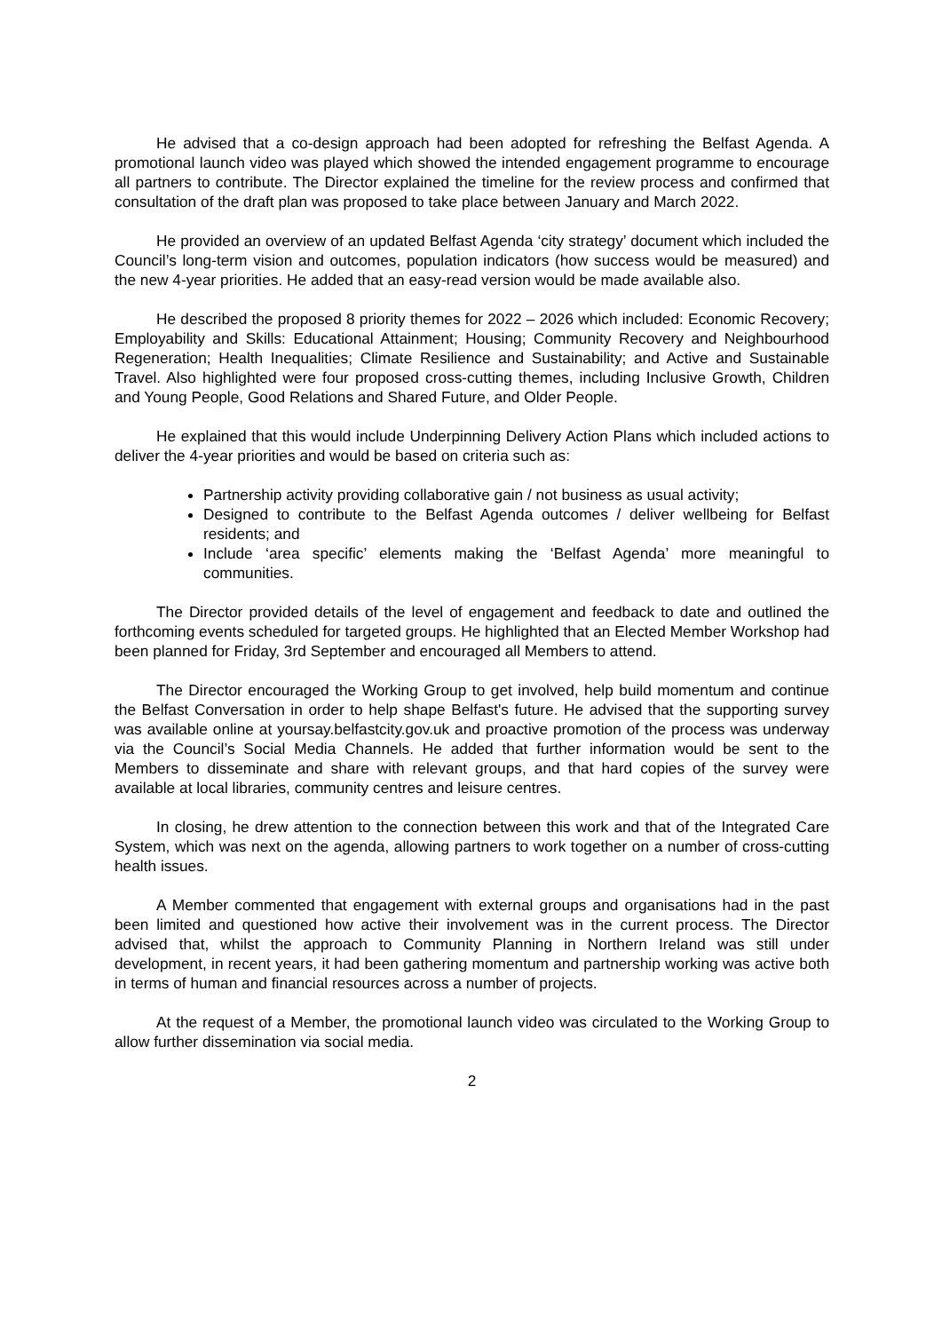He advised that a co-design approach had been adopted for refreshing the Belfast Agenda. A promotional launch video was played which showed the intended engagement programme to encourage all partners to contribute. The Director explained the timeline for the review process and confirmed that consultation of the draft plan was proposed to take place between January and March 2022.
He provided an overview of an updated Belfast Agenda ‘city strategy’ document which included the Council’s long-term vision and outcomes, population indicators (how success would be measured) and the new 4-year priorities. He added that an easy-read version would be made available also.
He described the proposed 8 priority themes for 2022 – 2026 which included: Economic Recovery; Employability and Skills: Educational Attainment; Housing; Community Recovery and Neighbourhood Regeneration; Health Inequalities; Climate Resilience and Sustainability; and Active and Sustainable Travel. Also highlighted were four proposed cross-cutting themes, including Inclusive Growth, Children and Young People, Good Relations and Shared Future, and Older People.
He explained that this would include Underpinning Delivery Action Plans which included actions to deliver the 4-year priorities and would be based on criteria such as:
Partnership activity providing collaborative gain / not business as usual activity;
Designed to contribute to the Belfast Agenda outcomes / deliver wellbeing for Belfast residents; and
Include ‘area specific’ elements making the ‘Belfast Agenda’ more meaningful to communities.
The Director provided details of the level of engagement and feedback to date and outlined the forthcoming events scheduled for targeted groups. He highlighted that an Elected Member Workshop had been planned for Friday, 3rd September and encouraged all Members to attend.
The Director encouraged the Working Group to get involved, help build momentum and continue the Belfast Conversation in order to help shape Belfast's future. He advised that the supporting survey was available online at yoursay.belfastcity.gov.uk and proactive promotion of the process was underway via the Council’s Social Media Channels. He added that further information would be sent to the Members to disseminate and share with relevant groups, and that hard copies of the survey were available at local libraries, community centres and leisure centres.
In closing, he drew attention to the connection between this work and that of the Integrated Care System, which was next on the agenda, allowing partners to work together on a number of cross-cutting health issues.
A Member commented that engagement with external groups and organisations had in the past been limited and questioned how active their involvement was in the current process. The Director advised that, whilst the approach to Community Planning in Northern Ireland was still under development, in recent years, it had been gathering momentum and partnership working was active both in terms of human and financial resources across a number of projects.
At the request of a Member, the promotional launch video was circulated to the Working Group to allow further dissemination via social media.
2